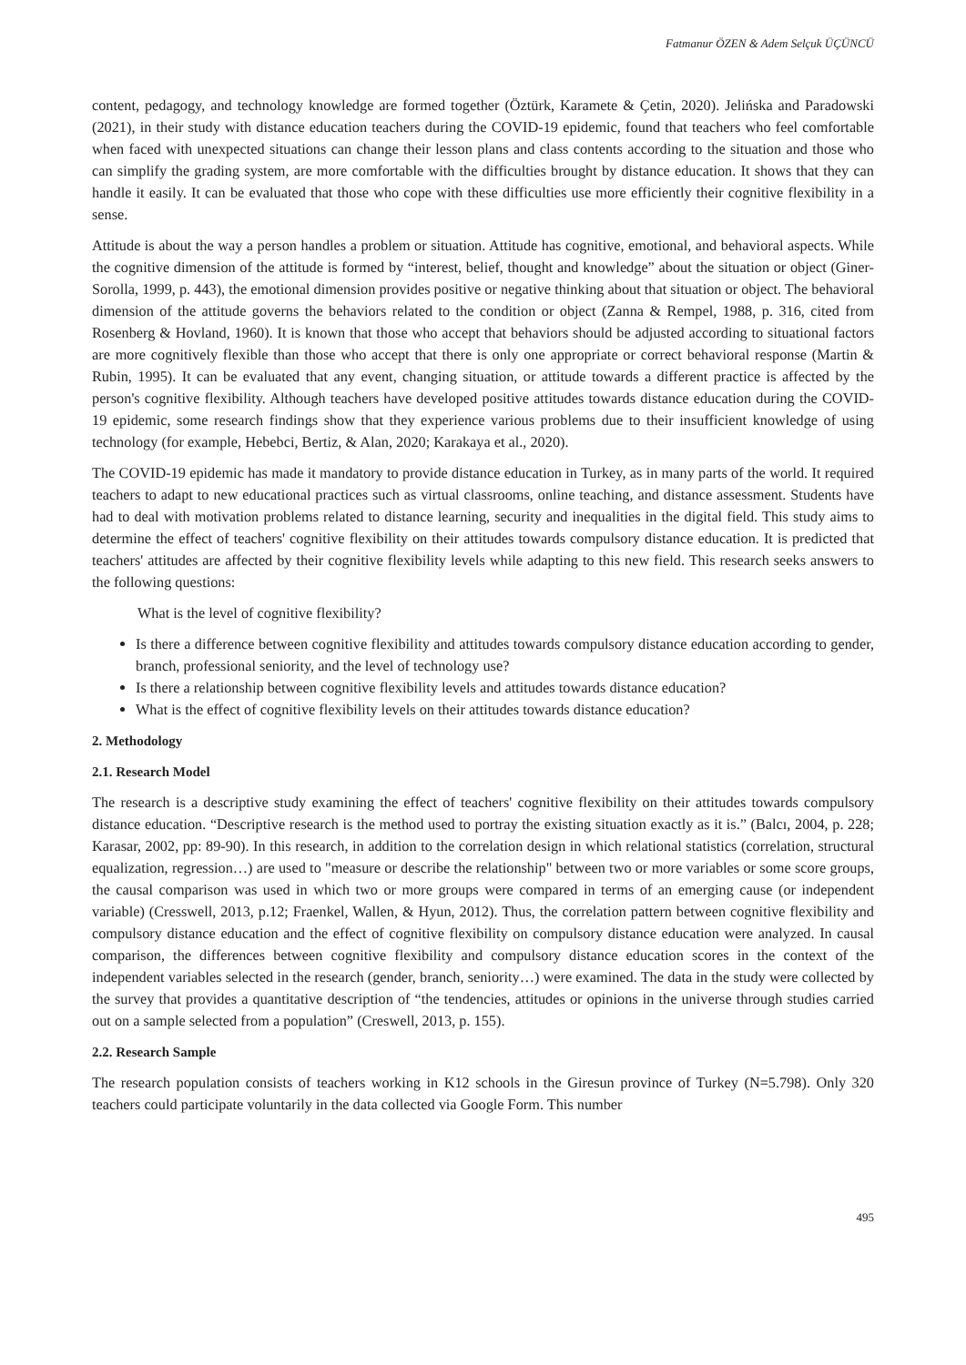Fatmanur ÖZEN & Adem Selçuk ÜÇÜNCÜ
content, pedagogy, and technology knowledge are formed together (Öztürk, Karamete & Çetin, 2020). Jelińska and Paradowski (2021), in their study with distance education teachers during the COVID-19 epidemic, found that teachers who feel comfortable when faced with unexpected situations can change their lesson plans and class contents according to the situation and those who can simplify the grading system, are more comfortable with the difficulties brought by distance education. It shows that they can handle it easily. It can be evaluated that those who cope with these difficulties use more efficiently their cognitive flexibility in a sense.
Attitude is about the way a person handles a problem or situation. Attitude has cognitive, emotional, and behavioral aspects. While the cognitive dimension of the attitude is formed by “interest, belief, thought and knowledge” about the situation or object (Giner-Sorolla, 1999, p. 443), the emotional dimension provides positive or negative thinking about that situation or object. The behavioral dimension of the attitude governs the behaviors related to the condition or object (Zanna & Rempel, 1988, p. 316, cited from Rosenberg & Hovland, 1960). It is known that those who accept that behaviors should be adjusted according to situational factors are more cognitively flexible than those who accept that there is only one appropriate or correct behavioral response (Martin & Rubin, 1995). It can be evaluated that any event, changing situation, or attitude towards a different practice is affected by the person's cognitive flexibility. Although teachers have developed positive attitudes towards distance education during the COVID-19 epidemic, some research findings show that they experience various problems due to their insufficient knowledge of using technology (for example, Hebebci, Bertiz, & Alan, 2020; Karakaya et al., 2020).
The COVID-19 epidemic has made it mandatory to provide distance education in Turkey, as in many parts of the world. It required teachers to adapt to new educational practices such as virtual classrooms, online teaching, and distance assessment. Students have had to deal with motivation problems related to distance learning, security and inequalities in the digital field. This study aims to determine the effect of teachers' cognitive flexibility on their attitudes towards compulsory distance education. It is predicted that teachers' attitudes are affected by their cognitive flexibility levels while adapting to this new field. This research seeks answers to the following questions:
What is the level of cognitive flexibility?
Is there a difference between cognitive flexibility and attitudes towards compulsory distance education according to gender, branch, professional seniority, and the level of technology use?
Is there a relationship between cognitive flexibility levels and attitudes towards distance education?
What is the effect of cognitive flexibility levels on their attitudes towards distance education?
2. Methodology
2.1. Research Model
The research is a descriptive study examining the effect of teachers' cognitive flexibility on their attitudes towards compulsory distance education. “Descriptive research is the method used to portray the existing situation exactly as it is.” (Balcı, 2004, p. 228; Karasar, 2002, pp: 89-90). In this research, in addition to the correlation design in which relational statistics (correlation, structural equalization, regression…) are used to "measure or describe the relationship" between two or more variables or some score groups, the causal comparison was used in which two or more groups were compared in terms of an emerging cause (or independent variable) (Cresswell, 2013, p.12; Fraenkel, Wallen, & Hyun, 2012). Thus, the correlation pattern between cognitive flexibility and compulsory distance education and the effect of cognitive flexibility on compulsory distance education were analyzed. In causal comparison, the differences between cognitive flexibility and compulsory distance education scores in the context of the independent variables selected in the research (gender, branch, seniority…) were examined. The data in the study were collected by the survey that provides a quantitative description of “the tendencies, attitudes or opinions in the universe through studies carried out on a sample selected from a population” (Creswell, 2013, p. 155).
2.2. Research Sample
The research population consists of teachers working in K12 schools in the Giresun province of Turkey (N=5.798). Only 320 teachers could participate voluntarily in the data collected via Google Form. This number
495